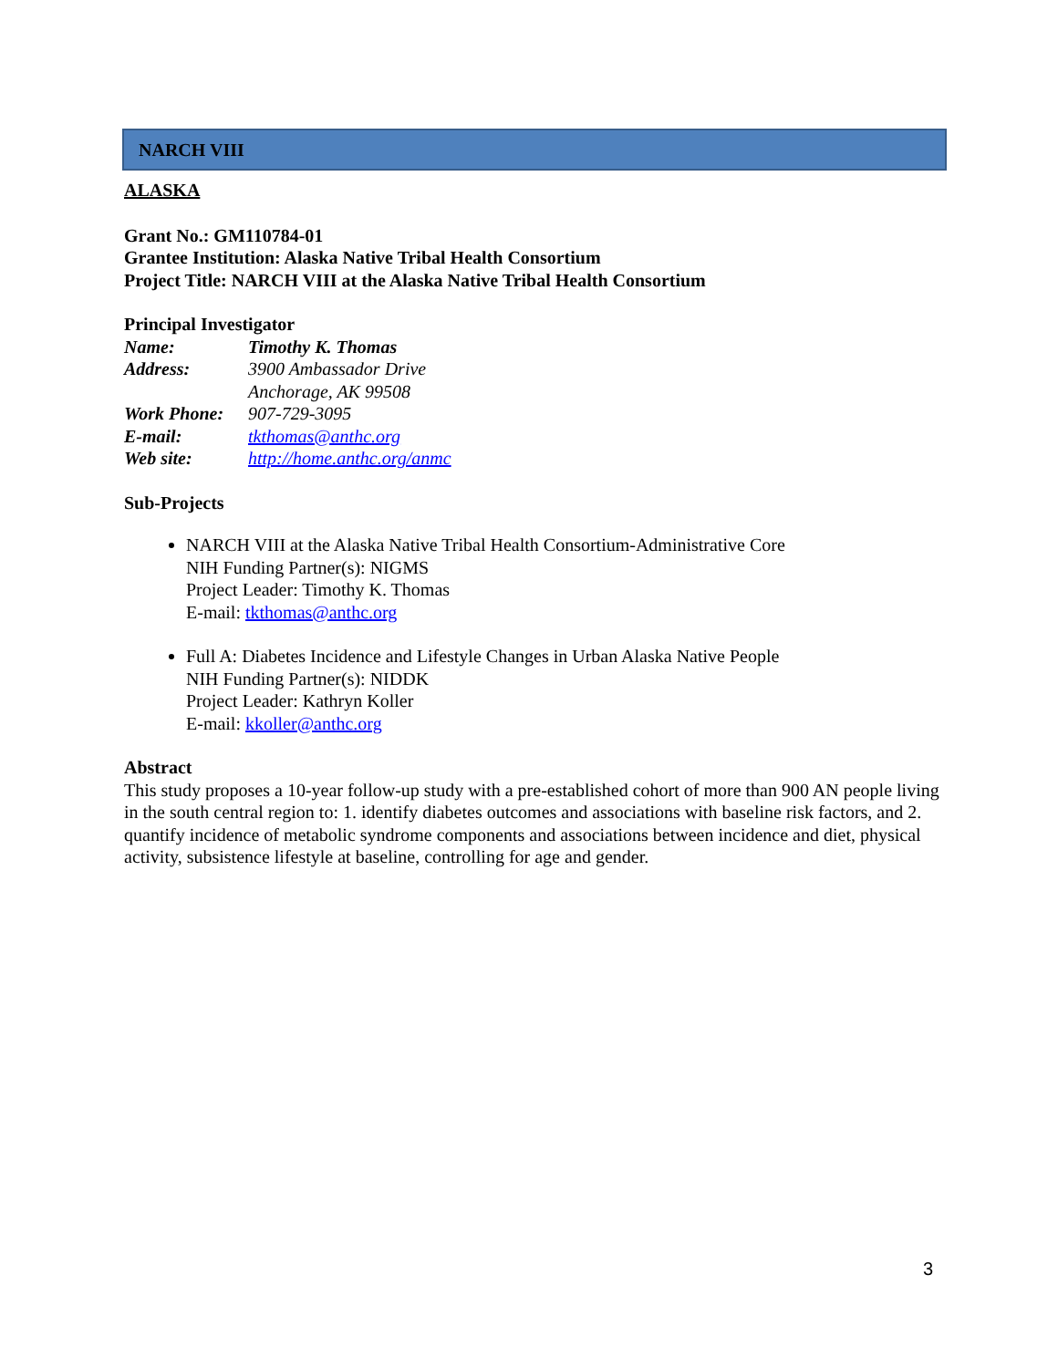NARCH VIII
ALASKA
Grant No.: GM110784-01
Grantee Institution: Alaska Native Tribal Health Consortium
Project Title: NARCH VIII at the Alaska Native Tribal Health Consortium
Principal Investigator
| Name: | Timothy K. Thomas |
| Address: | 3900 Ambassador Drive Anchorage, AK 99508 |
| Work Phone: | 907-729-3095 |
| E-mail: | tkthomas@anthc.org |
| Web site: | http://home.anthc.org/anmc |
Sub-Projects
NARCH VIII at the Alaska Native Tribal Health Consortium-Administrative Core
NIH Funding Partner(s): NIGMS
Project Leader: Timothy K. Thomas
E-mail: tkthomas@anthc.org
Full A: Diabetes Incidence and Lifestyle Changes in Urban Alaska Native People
NIH Funding Partner(s): NIDDK
Project Leader: Kathryn Koller
E-mail: kkoller@anthc.org
Abstract
This study proposes a 10-year follow-up study with a pre-established cohort of more than 900 AN people living in the south central region to: 1. identify diabetes outcomes and associations with baseline risk factors, and 2. quantify incidence of metabolic syndrome components and associations between incidence and diet, physical activity, subsistence lifestyle at baseline, controlling for age and gender.
3